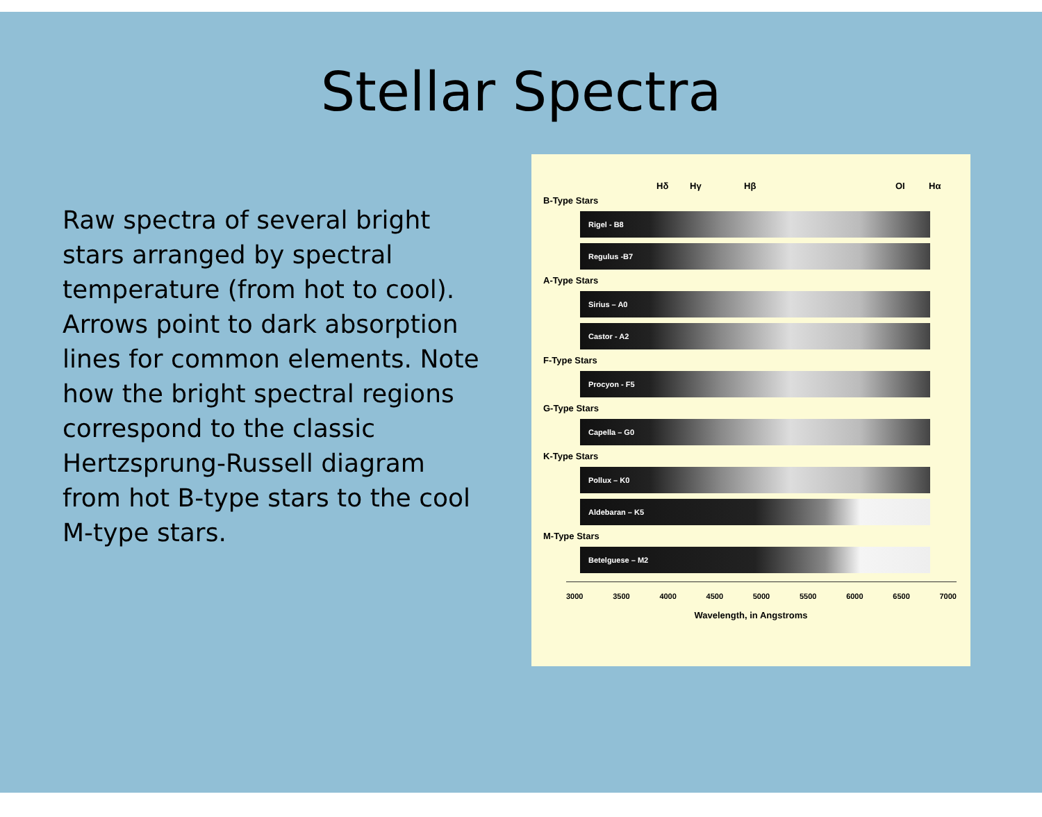Stellar Spectra
Raw spectra of several bright stars arranged by spectral temperature (from hot to cool). Arrows point to dark absorption lines for common elements. Note how the bright spectral regions correspond to the classic Hertzsprung-Russell diagram from hot B-type stars to the cool M-type stars.
Hδ Hγ Hβ OI Hα
B-Type Stars
Rigel - B8
Regulus -B7
A-Type Stars
Sirius – A0
Castor - A2
F-Type Stars
Procyon - F5
G-Type Stars
Capella – G0
K-Type Stars
Pollux – K0
Aldebaran – K5
M-Type Stars
Betelguese – M2
3000 3500 4000 4500 5000 5500 6000 6500 7000
Wavelength, in Angstroms